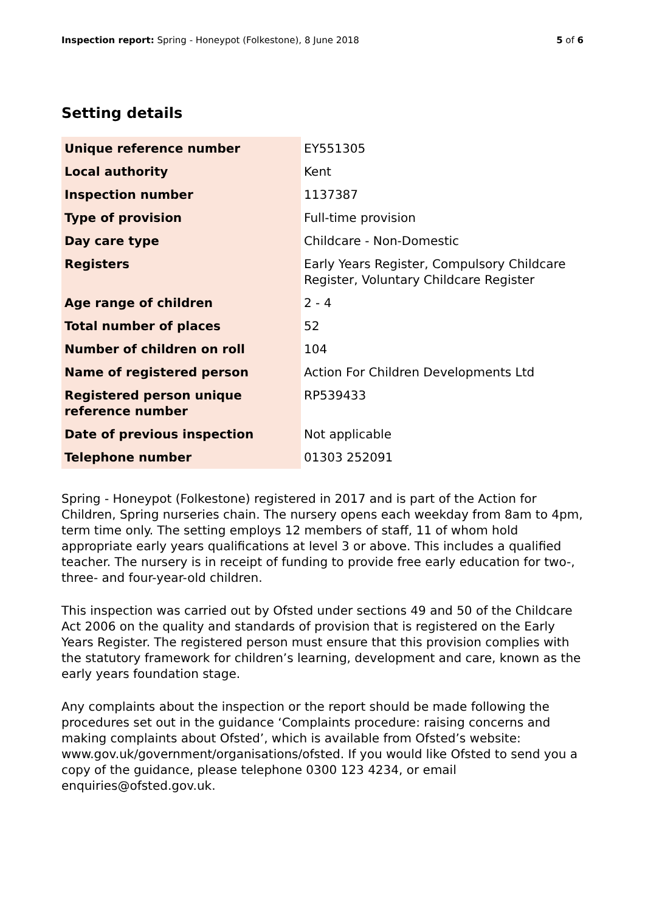Inspection report: Spring - Honeypot (Folkestone), 8 June 2018 5 of 6
Setting details
| Unique reference number | EY551305 |
| Local authority | Kent |
| Inspection number | 1137387 |
| Type of provision | Full-time provision |
| Day care type | Childcare - Non-Domestic |
| Registers | Early Years Register, Compulsory Childcare Register, Voluntary Childcare Register |
| Age range of children | 2 - 4 |
| Total number of places | 52 |
| Number of children on roll | 104 |
| Name of registered person | Action For Children Developments Ltd |
| Registered person unique reference number | RP539433 |
| Date of previous inspection | Not applicable |
| Telephone number | 01303 252091 |
Spring - Honeypot (Folkestone) registered in 2017 and is part of the Action for Children, Spring nurseries chain. The nursery opens each weekday from 8am to 4pm, term time only. The setting employs 12 members of staff, 11 of whom hold appropriate early years qualifications at level 3 or above. This includes a qualified teacher. The nursery is in receipt of funding to provide free early education for two-, three- and four-year-old children.
This inspection was carried out by Ofsted under sections 49 and 50 of the Childcare Act 2006 on the quality and standards of provision that is registered on the Early Years Register. The registered person must ensure that this provision complies with the statutory framework for children’s learning, development and care, known as the early years foundation stage.
Any complaints about the inspection or the report should be made following the procedures set out in the guidance ‘Complaints procedure: raising concerns and making complaints about Ofsted’, which is available from Ofsted’s website: www.gov.uk/government/organisations/ofsted. If you would like Ofsted to send you a copy of the guidance, please telephone 0300 123 4234, or email enquiries@ofsted.gov.uk.